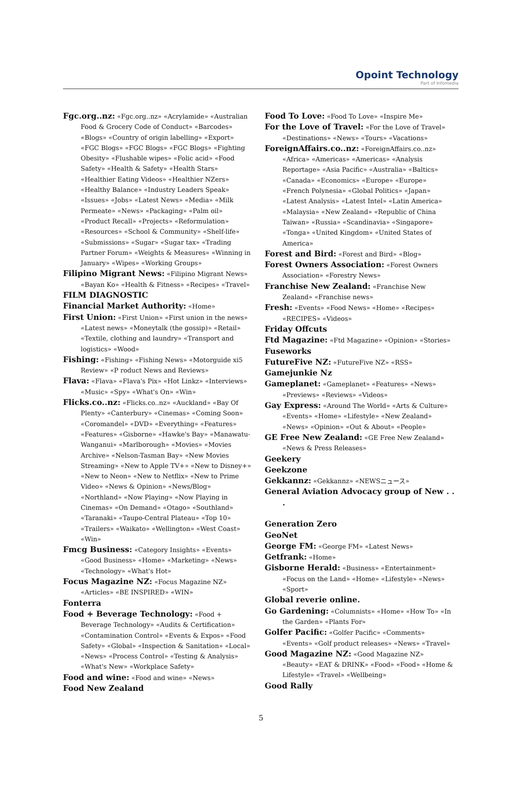Opoint Technology
Part of Infomedia
Fgc.org..nz: «Fgc.org..nz» «Acrylamide» «Australian Food & Grocery Code of Conduct» «Barcodes» «Blogs» «Country of origin labelling» «Export» «FGC Blogs» «FGC Blogs» «FGC Blogs» «Fighting Obesity» «Flushable wipes» «Folic acid» «Food Safety» «Health & Safety» «Health Stars» «Healthier Eating Videos» «Healthier NZers» «Healthy Balance» «Industry Leaders Speak» «Issues» «Jobs» «Latest News» «Media» «Milk Permeate» «News» «Packaging» «Palm oil» «Product Recall» «Projects» «Reformulation» «Resources» «School & Community» «Shelf-life» «Submissions» «Sugar» «Sugar tax» «Trading Partner Forum» «Weights & Measures» «Winning in January» «Wipes» «Working Groups»
Filipino Migrant News: «Filipino Migrant News» «Bayan Ko» «Health & Fitness» «Recipes» «Travel»
FILM DIAGNOSTIC
Financial Market Authority: «Home»
First Union: «First Union» «First union in the news» «Latest news» «Moneytalk (the gossip)» «Retail» «Textile, clothing and laundry» «Transport and logistics» «Wood»
Fishing: «Fishing» «Fishing News» «Motorguide xi5 Review» «P roduct News and Reviews»
Flava: «Flava» «Flava's Pix» «Hot Linkz» «Interviews» «Music» «Spy» «What's On» «Win»
Flicks.co..nz: «Flicks.co..nz» «Auckland» «Bay Of Plenty» «Canterbury» «Cinemas» «Coming Soon» «Coromandel» «DVD» «Everything» «Features» «Features» «Gisborne» «Hawke's Bay» «Manawatu-Wanganui» «Marlborough» «Movies» «Movies Archive» «Nelson-Tasman Bay» «New Movies Streaming» «New to Apple TV+» «New to Disney+» «New to Neon» «New to Netflix» «New to Prime Video» «News & Opinion» «News/Blog» «Northland» «Now Playing» «Now Playing in Cinemas» «On Demand» «Otago» «Southland» «Taranaki» «Taupo-Central Plateau» «Top 10» «Trailers» «Waikato» «Wellington» «West Coast» «Win»
Fmcg Business: «Category Insights» «Events» «Good Business» «Home» «Marketing» «News» «Technology» «What's Hot»
Focus Magazine NZ: «Focus Magazine NZ» «Articles» «BE INSPIRED» «WIN»
Fonterra
Food + Beverage Technology: «Food + Beverage Technology» «Audits & Certification» «Contamination Control» «Events & Expos» «Food Safety» «Global» «Inspection & Sanitation» «Local» «News» «Process Control» «Testing & Analysis» «What's New» «Workplace Safety»
Food and wine: «Food and wine» «News»
Food New Zealand
Food To Love: «Food To Love» «Inspire Me»
For the Love of Travel: «For the Love of Travel» «Destinations» «News» «Tours» «Vacations»
ForeignAffairs.co..nz: «ForeignAffairs.co..nz» «Africa» «Americas» «Americas» «Analysis Reportage» «Asia Pacific» «Australia» «Baltics» «Canada» «Economics» «Europe» «Europe» «French Polynesia» «Global Politics» «Japan» «Latest Analysis» «Latest Intel» «Latin America» «Malaysia» «New Zealand» «Republic of China Taiwan» «Russia» «Scandinavia» «Singapore» «Tonga» «United Kingdom» «United States of America»
Forest and Bird: «Forest and Bird» «Blog»
Forest Owners Association: «Forest Owners Association» «Forestry News»
Franchise New Zealand: «Franchise New Zealand» «Franchise news»
Fresh: «Events» «Food News» «Home» «Recipes» «RECIPES» «Videos»
Friday Offcuts
Ftd Magazine: «Ftd Magazine» «Opinion» «Stories»
Fuseworks
FutureFive NZ: «FutureFive NZ» «RSS»
Gamejunkie Nz
Gameplanet: «Gameplanet» «Features» «News» «Previews» «Reviews» «Videos»
Gay Express: «Around The World» «Arts & Culture» «Events» «Home» «Lifestyle» «New Zealand» «News» «Opinion» «Out & About» «People»
GE Free New Zealand: «GE Free New Zealand» «News & Press Releases»
Geekery
Geekzone
Gekkannz: «Gekkannz» «NEWSニュース»
General Aviation Advocacy group of New . . .
Generation Zero
GeoNet
George FM: «George FM» «Latest News»
Getfrank: «Home»
Gisborne Herald: «Business» «Entertainment» «Focus on the Land» «Home» «Lifestyle» «News» «Sport»
Global reverie online.
Go Gardening: «Columnists» «Home» «How To» «In the Garden» «Plants For»
Golfer Pacific: «Golfer Pacific» «Comments» «Events» «Golf product releases» «News» «Travel»
Good Magazine NZ: «Good Magazine NZ» «Beauty» «EAT & DRINK» «Food» «Food» «Home & Lifestyle» «Travel» «Wellbeing»
Good Rally
5